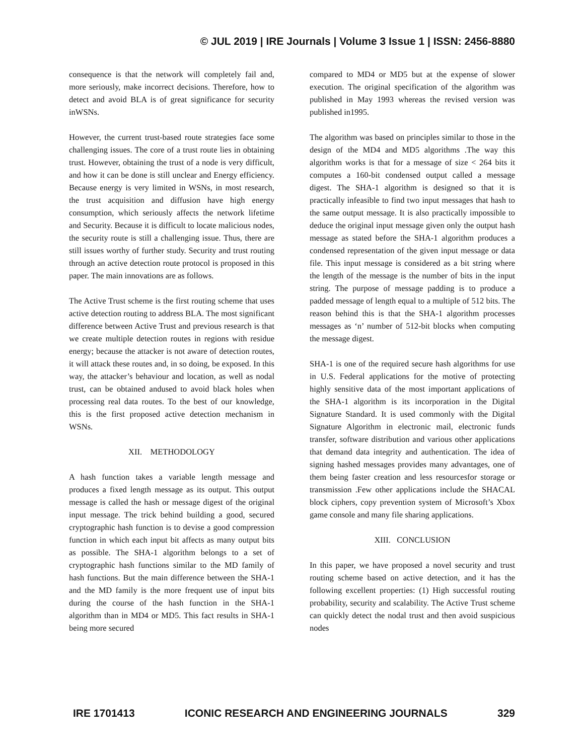© JUL 2019 | IRE Journals | Volume 3 Issue 1 | ISSN: 2456-8880
consequence is that the network will completely fail and, more seriously, make incorrect decisions. Therefore, how to detect and avoid BLA is of great significance for security inWSNs.
However, the current trust-based route strategies face some challenging issues. The core of a trust route lies in obtaining trust. However, obtaining the trust of a node is very difficult, and how it can be done is still unclear and Energy efficiency. Because energy is very limited in WSNs, in most research, the trust acquisition and diffusion have high energy consumption, which seriously affects the network lifetime and Security. Because it is difficult to locate malicious nodes, the security route is still a challenging issue. Thus, there are still issues worthy of further study. Security and trust routing through an active detection route protocol is proposed in this paper. The main innovations are as follows.
The Active Trust scheme is the first routing scheme that uses active detection routing to address BLA. The most significant difference between Active Trust and previous research is that we create multiple detection routes in regions with residue energy; because the attacker is not aware of detection routes, it will attack these routes and, in so doing, be exposed. In this way, the attacker’s behaviour and location, as well as nodal trust, can be obtained andused to avoid black holes when processing real data routes. To the best of our knowledge, this is the first proposed active detection mechanism in WSNs.
XII. METHODOLOGY
A hash function takes a variable length message and produces a fixed length message as its output. This output message is called the hash or message digest of the original input message. The trick behind building a good, secured cryptographic hash function is to devise a good compression function in which each input bit affects as many output bits as possible. The SHA-1 algorithm belongs to a set of cryptographic hash functions similar to the MD family of hash functions. But the main difference between the SHA-1 and the MD family is the more frequent use of input bits during the course of the hash function in the SHA-1 algorithm than in MD4 or MD5. This fact results in SHA-1 being more secured
compared to MD4 or MD5 but at the expense of slower execution. The original specification of the algorithm was published in May 1993 whereas the revised version was published in1995.
The algorithm was based on principles similar to those in the design of the MD4 and MD5 algorithms .The way this algorithm works is that for a message of size < 264 bits it computes a 160-bit condensed output called a message digest. The SHA-1 algorithm is designed so that it is practically infeasible to find two input messages that hash to the same output message. It is also practically impossible to deduce the original input message given only the output hash message as stated before the SHA-1 algorithm produces a condensed representation of the given input message or data file. This input message is considered as a bit string where the length of the message is the number of bits in the input string. The purpose of message padding is to produce a padded message of length equal to a multiple of 512 bits. The reason behind this is that the SHA-1 algorithm processes messages as ‘n’ number of 512-bit blocks when computing the message digest.
SHA-1 is one of the required secure hash algorithms for use in U.S. Federal applications for the motive of protecting highly sensitive data of the most important applications of the SHA-1 algorithm is its incorporation in the Digital Signature Standard. It is used commonly with the Digital Signature Algorithm in electronic mail, electronic funds transfer, software distribution and various other applications that demand data integrity and authentication. The idea of signing hashed messages provides many advantages, one of them being faster creation and less resourcesfor storage or transmission .Few other applications include the SHACAL block ciphers, copy prevention system of Microsoft’s Xbox game console and many file sharing applications.
XIII. CONCLUSION
In this paper, we have proposed a novel security and trust routing scheme based on active detection, and it has the following excellent properties: (1) High successful routing probability, security and scalability. The Active Trust scheme can quickly detect the nodal trust and then avoid suspicious nodes
IRE 1701413 ICONIC RESEARCH AND ENGINEERING JOURNALS 329